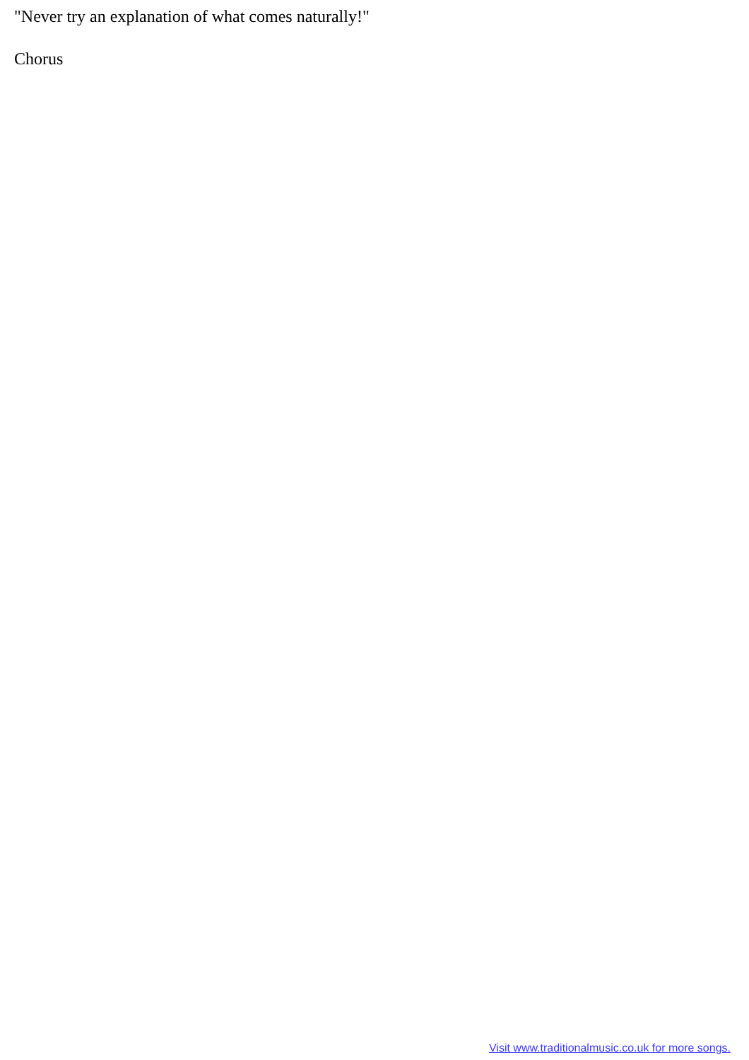"Never try an explanation of what comes naturally!"
Chorus
Visit www.traditionalmusic.co.uk for more songs.